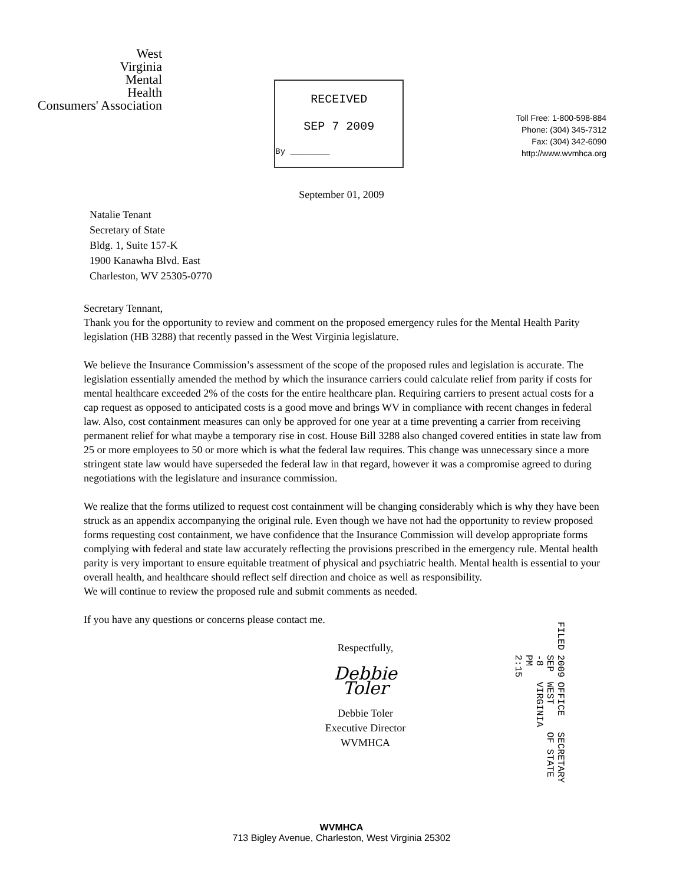West
Virginia
Mental
Health
Consumers' Association
RECEIVED
SEP 7 2009
By ________
Toll Free: 1-800-598-884
Phone: (304) 345-7312
Fax: (304) 342-6090
http://www.wvmhca.org
September 01, 2009
Natalie Tenant
Secretary of State
Bldg. 1, Suite 157-K
1900 Kanawha Blvd. East
Charleston, WV 25305-0770
Secretary Tennant,
Thank you for the opportunity to review and comment on the proposed emergency rules for the Mental Health Parity legislation (HB 3288) that recently passed in the West Virginia legislature.
We believe the Insurance Commission’s assessment of the scope of the proposed rules and legislation is accurate. The legislation essentially amended the method by which the insurance carriers could calculate relief from parity if costs for mental healthcare exceeded 2% of the costs for the entire healthcare plan. Requiring carriers to present actual costs for a cap request as opposed to anticipated costs is a good move and brings WV in compliance with recent changes in federal law. Also, cost containment measures can only be approved for one year at a time preventing a carrier from receiving permanent relief for what maybe a temporary rise in cost. House Bill 3288 also changed covered entities in state law from 25 or more employees to 50 or more which is what the federal law requires. This change was unnecessary since a more stringent state law would have superseded the federal law in that regard, however it was a compromise agreed to during negotiations with the legislature and insurance commission.
We realize that the forms utilized to request cost containment will be changing considerably which is why they have been struck as an appendix accompanying the original rule. Even though we have not had the opportunity to review proposed forms requesting cost containment, we have confidence that the Insurance Commission will develop appropriate forms complying with federal and state law accurately reflecting the provisions prescribed in the emergency rule. Mental health parity is very important to ensure equitable treatment of physical and psychiatric health. Mental health is essential to your overall health, and healthcare should reflect self direction and choice as well as responsibility.
We will continue to review the proposed rule and submit comments as needed.
If you have any questions or concerns please contact me.
Respectfully,
Debbie Toler
Debbie Toler
Executive Director
WVMHCA
FILED 2009 SEP -8 PM 2:15 OFFICE WEST VIRGINIA SECRETARY OF STATE
WVMHCA
713 Bigley Avenue, Charleston, West Virginia 25302